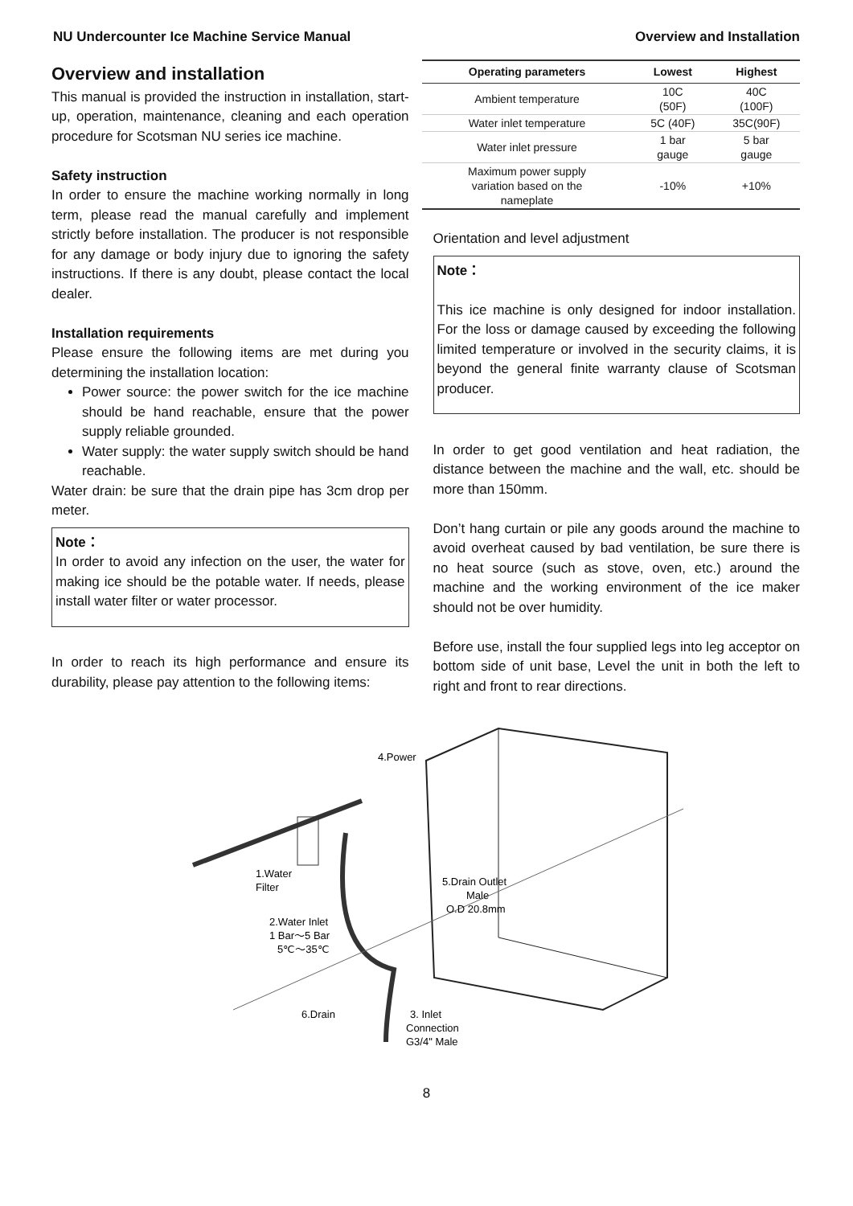NU Undercounter Ice Machine Service Manual Overview and Installation
Overview and installation
This manual is provided the instruction in installation, start-up, operation, maintenance, cleaning and each operation procedure for Scotsman NU series ice machine.
Safety instruction
In order to ensure the machine working normally in long term, please read the manual carefully and implement strictly before installation. The producer is not responsible for any damage or body injury due to ignoring the safety instructions. If there is any doubt, please contact the local dealer.
Installation requirements
Please ensure the following items are met during you determining the installation location:
Power source: the power switch for the ice machine should be hand reachable, ensure that the power supply reliable grounded.
Water supply: the water supply switch should be hand reachable.
Water drain: be sure that the drain pipe has 3cm drop per meter.
Note：
In order to avoid any infection on the user, the water for making ice should be the potable water. If needs, please install water filter or water processor.
In order to reach its high performance and ensure its durability, please pay attention to the following items:
| Operating parameters | Lowest | Highest |
| --- | --- | --- |
| Ambient temperature | 10C (50F) | 40C (100F) |
| Water inlet temperature | 5C (40F) | 35C(90F) |
| Water inlet pressure | 1 bar gauge | 5 bar gauge |
| Maximum power supply variation based on the nameplate | -10% | +10% |
Orientation and level adjustment
Note：
This ice machine is only designed for indoor installation. For the loss or damage caused by exceeding the following limited temperature or involved in the security claims, it is beyond the general finite warranty clause of Scotsman producer.
In order to get good ventilation and heat radiation, the distance between the machine and the wall, etc. should be more than 150mm.
Don’t hang curtain or pile any goods around the machine to avoid overheat caused by bad ventilation, be sure there is no heat source (such as stove, oven, etc.) around the machine and the working environment of the ice maker should not be over humidity.
Before use, install the four supplied legs into leg acceptor on bottom side of unit base, Level the unit in both the left to right and front to rear directions.
4.Power
1.Water
Filter
2.Water Inlet
1 Bar～5 Bar
5℃～35℃
5.Drain Outlet
Male
O.D 20.8mm
6.Drain
3. Inlet
Connection
G3/4" Male
8